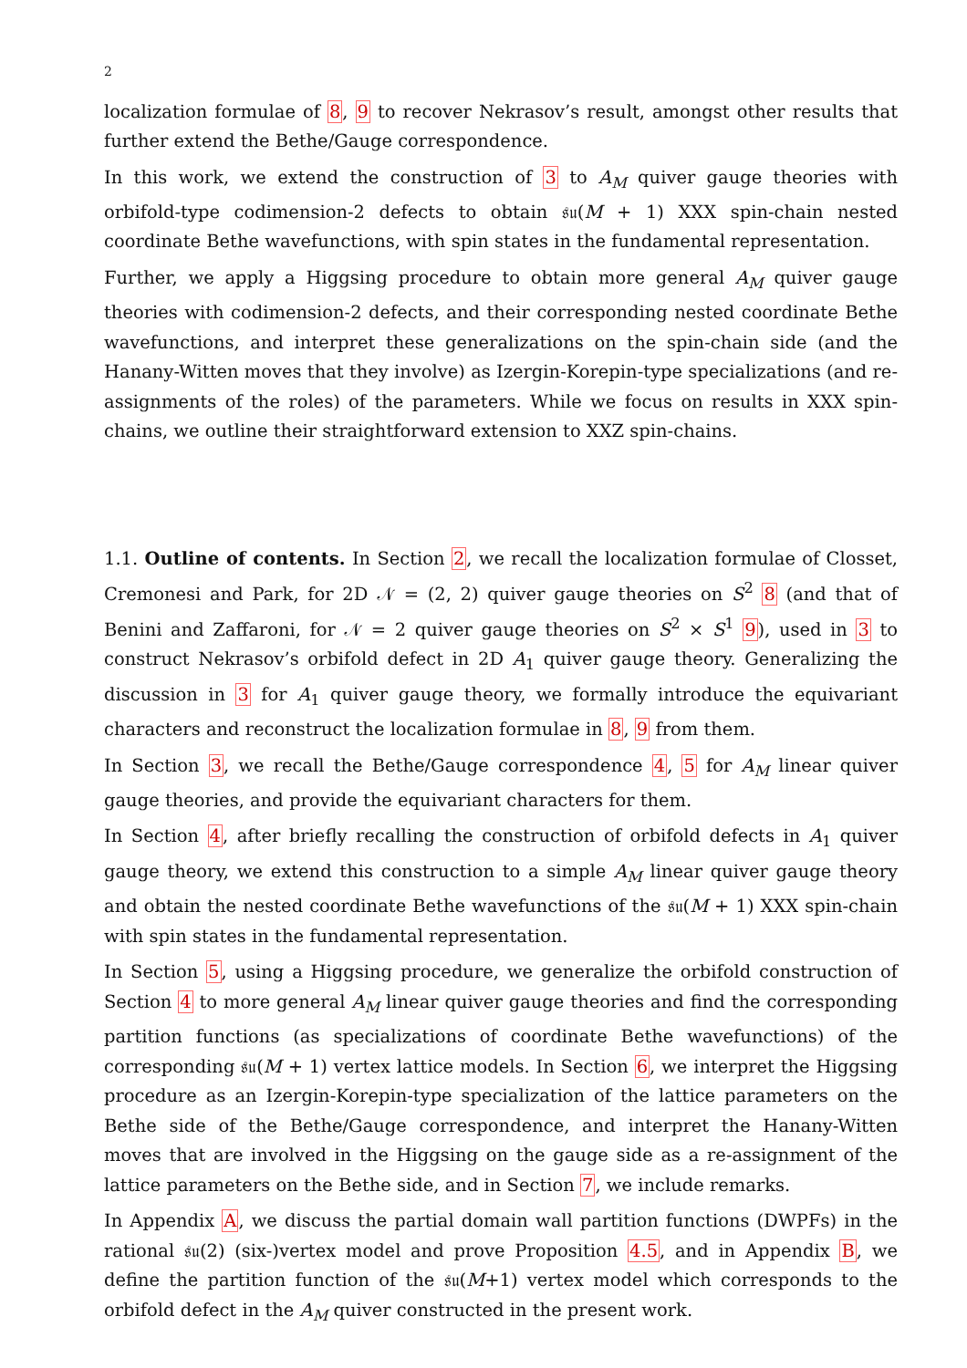2
localization formulae of 8, 9 to recover Nekrasov’s result, amongst other results that further extend the Bethe/Gauge correspondence.
In this work, we extend the construction of 3 to A<sub>M</sub> quiver gauge theories with orbifold-type codimension-2 defects to obtain 𝔰𝔲(M + 1) XXX spin-chain nested coordinate Bethe wavefunctions, with spin states in the fundamental representation.
Further, we apply a Higgsing procedure to obtain more general A<sub>M</sub> quiver gauge theories with codimension-2 defects, and their corresponding nested coordinate Bethe wavefunctions, and interpret these generalizations on the spin-chain side (and the Hanany-Witten moves that they involve) as Izergin-Korepin-type specializations (and re-assignments of the roles) of the parameters. While we focus on results in XXX spin-chains, we outline their straightforward extension to XXZ spin-chains.
1.1. Outline of contents. In Section 2, we recall the localization formulae of Closset, Cremonesi and Park, for 2D 𝒩 = (2, 2) quiver gauge theories on S<sup>2</sup> 8 (and that of Benini and Zaffaroni, for 𝒩 = 2 quiver gauge theories on S<sup>2</sup> × S<sup>1</sup> 9), used in 3 to construct Nekrasov’s orbifold defect in 2D A<sub>1</sub> quiver gauge theory. Generalizing the discussion in 3 for A<sub>1</sub> quiver gauge theory, we formally introduce the equivariant characters and reconstruct the localization formulae in 8, 9 from them.
In Section 3, we recall the Bethe/Gauge correspondence 4, 5 for A<sub>M</sub> linear quiver gauge theories, and provide the equivariant characters for them.
In Section 4, after briefly recalling the construction of orbifold defects in A<sub>1</sub> quiver gauge theory, we extend this construction to a simple A<sub>M</sub> linear quiver gauge theory and obtain the nested coordinate Bethe wavefunctions of the 𝔰𝔲(M + 1) XXX spin-chain with spin states in the fundamental representation.
In Section 5, using a Higgsing procedure, we generalize the orbifold construction of Section 4 to more general A<sub>M</sub> linear quiver gauge theories and find the corresponding partition functions (as specializations of coordinate Bethe wavefunctions) of the corresponding 𝔰𝔲(M + 1) vertex lattice models. In Section 6, we interpret the Higgsing procedure as an Izergin-Korepin-type specialization of the lattice parameters on the Bethe side of the Bethe/Gauge correspondence, and interpret the Hanany-Witten moves that are involved in the Higgsing on the gauge side as a re-assignment of the lattice parameters on the Bethe side, and in Section 7, we include remarks.
In Appendix A, we discuss the partial domain wall partition functions (DWPFs) in the rational 𝔰𝔲(2) (six-)vertex model and prove Proposition 4.5, and in Appendix B, we define the partition function of the 𝔰𝔲(M+1) vertex model which corresponds to the orbifold defect in the A<sub>M</sub> quiver constructed in the present work.